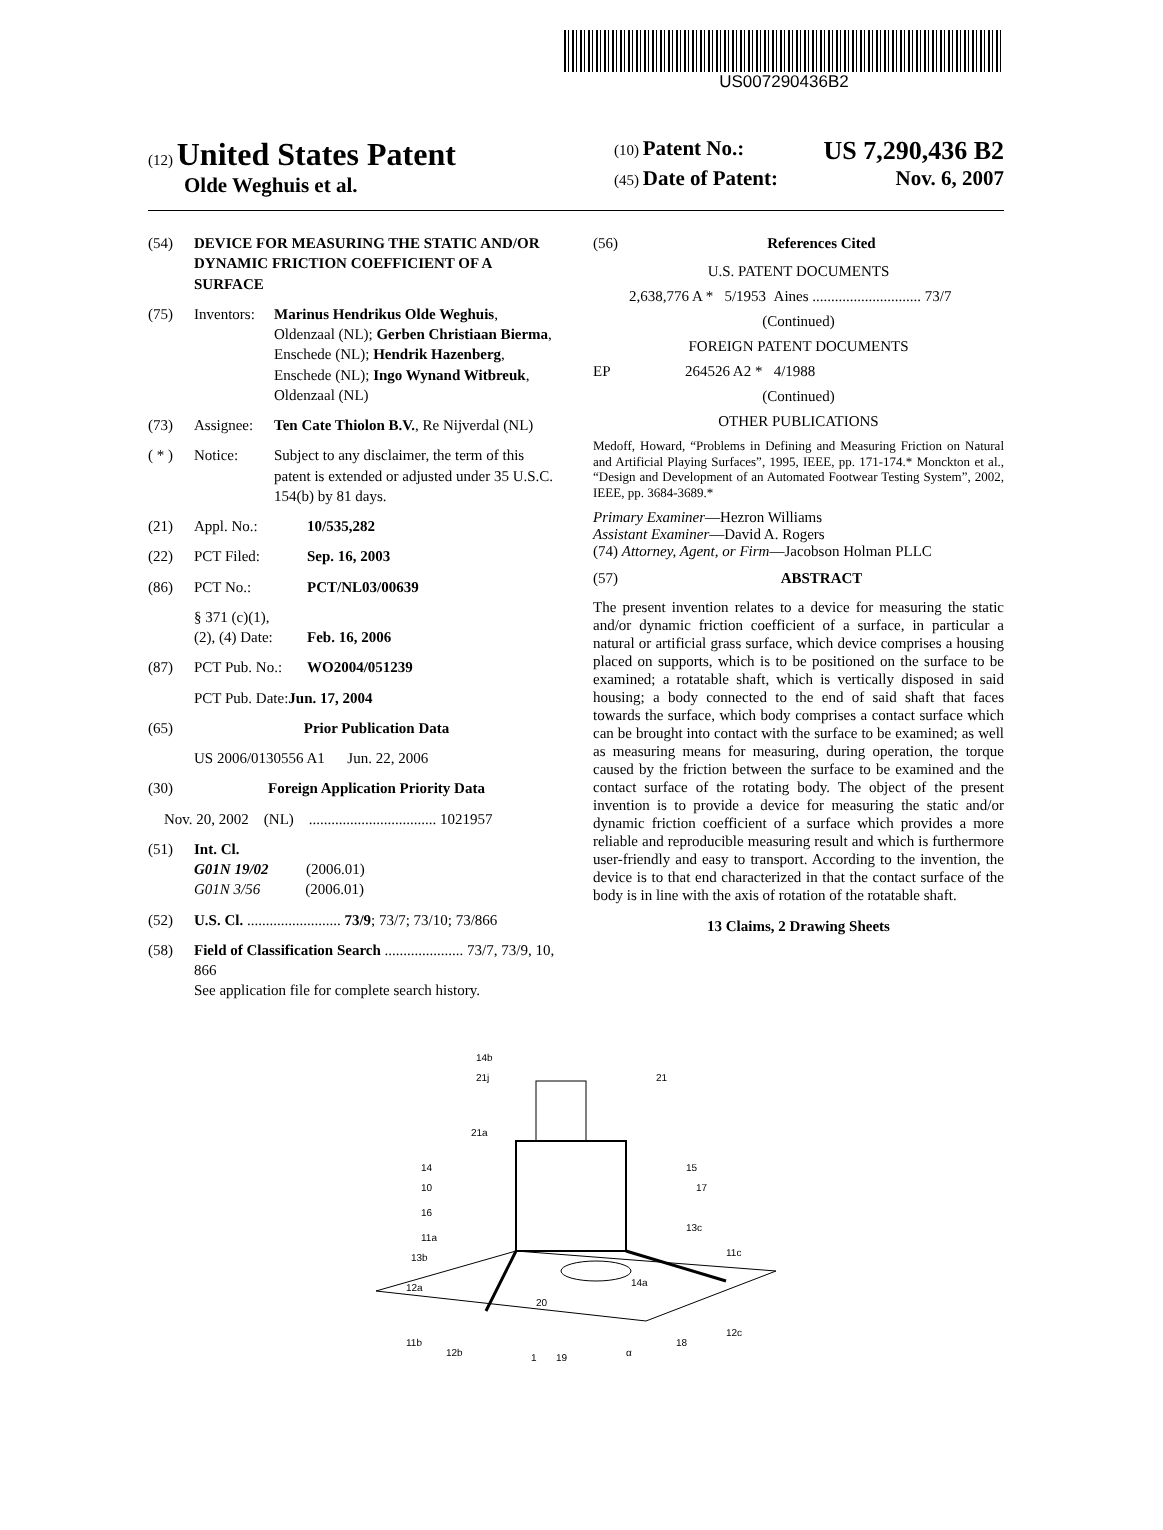US007290436B2
(12) United States Patent
Olde Weghuis et al.
(10) Patent No.: US 7,290,436 B2
(45) Date of Patent: Nov. 6, 2007
(54) DEVICE FOR MEASURING THE STATIC AND/OR DYNAMIC FRICTION COEFFICIENT OF A SURFACE
(75) Inventors: Marinus Hendrikus Olde Weghuis, Oldenzaal (NL); Gerben Christiaan Bierma, Enschede (NL); Hendrik Hazenberg, Enschede (NL); Ingo Wynand Witbreuk, Oldenzaal (NL)
(73) Assignee: Ten Cate Thiolon B.V., Re Nijverdal (NL)
( * ) Notice: Subject to any disclaimer, the term of this patent is extended or adjusted under 35 U.S.C. 154(b) by 81 days.
(21) Appl. No.: 10/535,282
(22) PCT Filed: Sep. 16, 2003
(86) PCT No.: PCT/NL03/00639
§ 371 (c)(1),
(2), (4) Date:
Feb. 16, 2006
(87) PCT Pub. No.: WO2004/051239
PCT Pub. Date: Jun. 17, 2004
(65) Prior Publication Data
US 2006/0130556 A1 Jun. 22, 2006
(30) Foreign Application Priority Data
Nov. 20, 2002 (NL) .................................. 1021957
(51) Int. Cl.
G01N 19/02 (2006.01)
G01N 3/56 (2006.01)
(52) U.S. Cl. ......................... 73/9; 73/7; 73/10; 73/866
(58) Field of Classification Search ..................... 73/7, 73/9, 10, 866
See application file for complete search history.
(56) References Cited
U.S. PATENT DOCUMENTS
2,638,776 A * 5/1953 Aines ............................. 73/7
(Continued)
FOREIGN PATENT DOCUMENTS
EP 264526 A2 * 4/1988
(Continued)
OTHER PUBLICATIONS
Medoff, Howard, “Problems in Defining and Measuring Friction on Natural and Artificial Playing Surfaces”, 1995, IEEE, pp. 171-174.* Monckton et al., “Design and Development of an Automated Footwear Testing System”, 2002, IEEE, pp. 3684-3689.*
Primary Examiner—Hezron Williams
Assistant Examiner—David A. Rogers
(74) Attorney, Agent, or Firm—Jacobson Holman PLLC
(57) ABSTRACT
The present invention relates to a device for measuring the static and/or dynamic friction coefficient of a surface, in particular a natural or artificial grass surface, which device comprises a housing placed on supports, which is to be positioned on the surface to be examined; a rotatable shaft, which is vertically disposed in said housing; a body connected to the end of said shaft that faces towards the surface, which body comprises a contact surface which can be brought into contact with the surface to be examined; as well as measuring means for measuring, during operation, the torque caused by the friction between the surface to be examined and the contact surface of the rotating body. The object of the present invention is to provide a device for measuring the static and/or dynamic friction coefficient of a surface which provides a more reliable and reproducible measuring result and which is furthermore user-friendly and easy to transport. According to the invention, the device is to that end characterized in that the contact surface of the body is in line with the axis of rotation of the rotatable shaft.
13 Claims, 2 Drawing Sheets
14b
21j
21
21a
14
10
16
11a
13b
12a
15
17
13c
11c
14a
20
11b
12b
1
19
α
18
12c